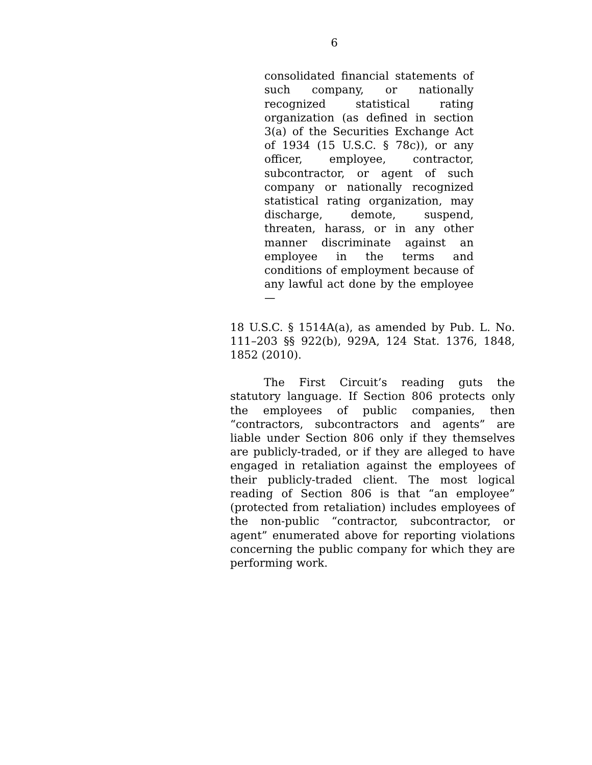6
consolidated financial statements of such company, or nationally recognized statistical rating organization (as defined in section 3(a) of the Securities Exchange Act of 1934 (15 U.S.C. § 78c)), or any officer, employee, contractor, subcontractor, or agent of such company or nationally recognized statistical rating organization, may discharge, demote, suspend, threaten, harass, or in any other manner discriminate against an employee in the terms and conditions of employment because of any lawful act done by the employee—
18 U.S.C. § 1514A(a), as amended by Pub. L. No. 111–203 §§ 922(b), 929A, 124 Stat. 1376, 1848, 1852 (2010).
The First Circuit’s reading guts the statutory language. If Section 806 protects only the employees of public companies, then “contractors, subcontractors and agents” are liable under Section 806 only if they themselves are publicly-traded, or if they are alleged to have engaged in retaliation against the employees of their publicly-traded client. The most logical reading of Section 806 is that “an employee” (protected from retaliation) includes employees of the non-public “contractor, subcontractor, or agent” enumerated above for reporting violations concerning the public company for which they are performing work.